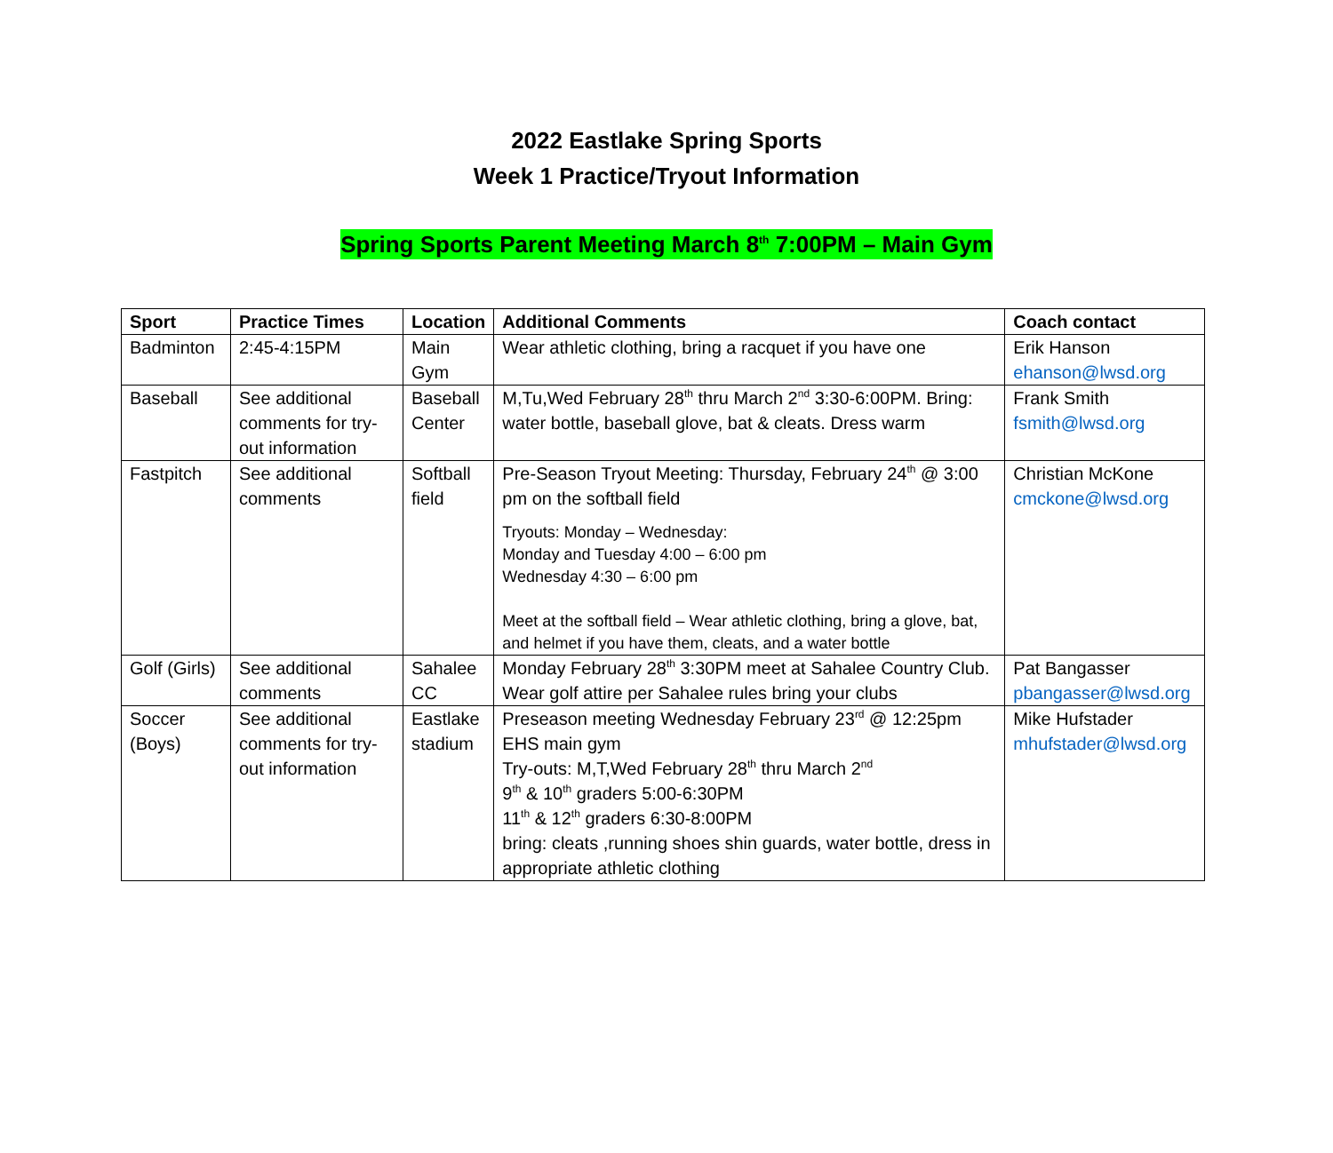2022 Eastlake Spring Sports
Week 1 Practice/Tryout Information
Spring Sports Parent Meeting March 8<sup>th</sup> 7:00PM – Main Gym
| Sport | Practice Times | Location | Additional Comments | Coach contact |
| --- | --- | --- | --- | --- |
| Badminton | 2:45-4:15PM | Main Gym | Wear athletic clothing, bring a racquet if you have one | Erik Hanson ehanson@lwsd.org |
| Baseball | See additional comments for try-out information | Baseball Center | M,Tu,Wed February 28<sup>th</sup> thru March 2<sup>nd</sup> 3:30-6:00PM. Bring: water bottle, baseball glove, bat & cleats. Dress warm | Frank Smith fsmith@lwsd.org |
| Fastpitch | See additional comments | Softball field | Pre-Season Tryout Meeting: Thursday, February 24<sup>th</sup> @ 3:00 pm on the softball field Tryouts: Monday – Wednesday: Monday and Tuesday 4:00 – 6:00 pm Wednesday 4:30 – 6:00 pm Meet at the softball field – Wear athletic clothing, bring a glove, bat, and helmet if you have them, cleats, and a water bottle | Christian McKone cmckone@lwsd.org |
| Golf (Girls) | See additional comments | Sahalee CC | Monday February 28<sup>th</sup> 3:30PM meet at Sahalee Country Club. Wear golf attire per Sahalee rules bring your clubs | Pat Bangasser pbangasser@lwsd.org |
| Soccer (Boys) | See additional comments for try-out information | Eastlake stadium | Preseason meeting Wednesday February 23<sup>rd</sup> @ 12:25pm EHS main gym Try-outs: M,T,Wed February 28<sup>th</sup> thru March 2<sup>nd</sup> 9<sup>th</sup> & 10<sup>th</sup> graders 5:00-6:30PM 11<sup>th</sup> & 12<sup>th</sup> graders 6:30-8:00PM bring: cleats ,running shoes shin guards, water bottle, dress in appropriate athletic clothing | Mike Hufstader mhufstader@lwsd.org |